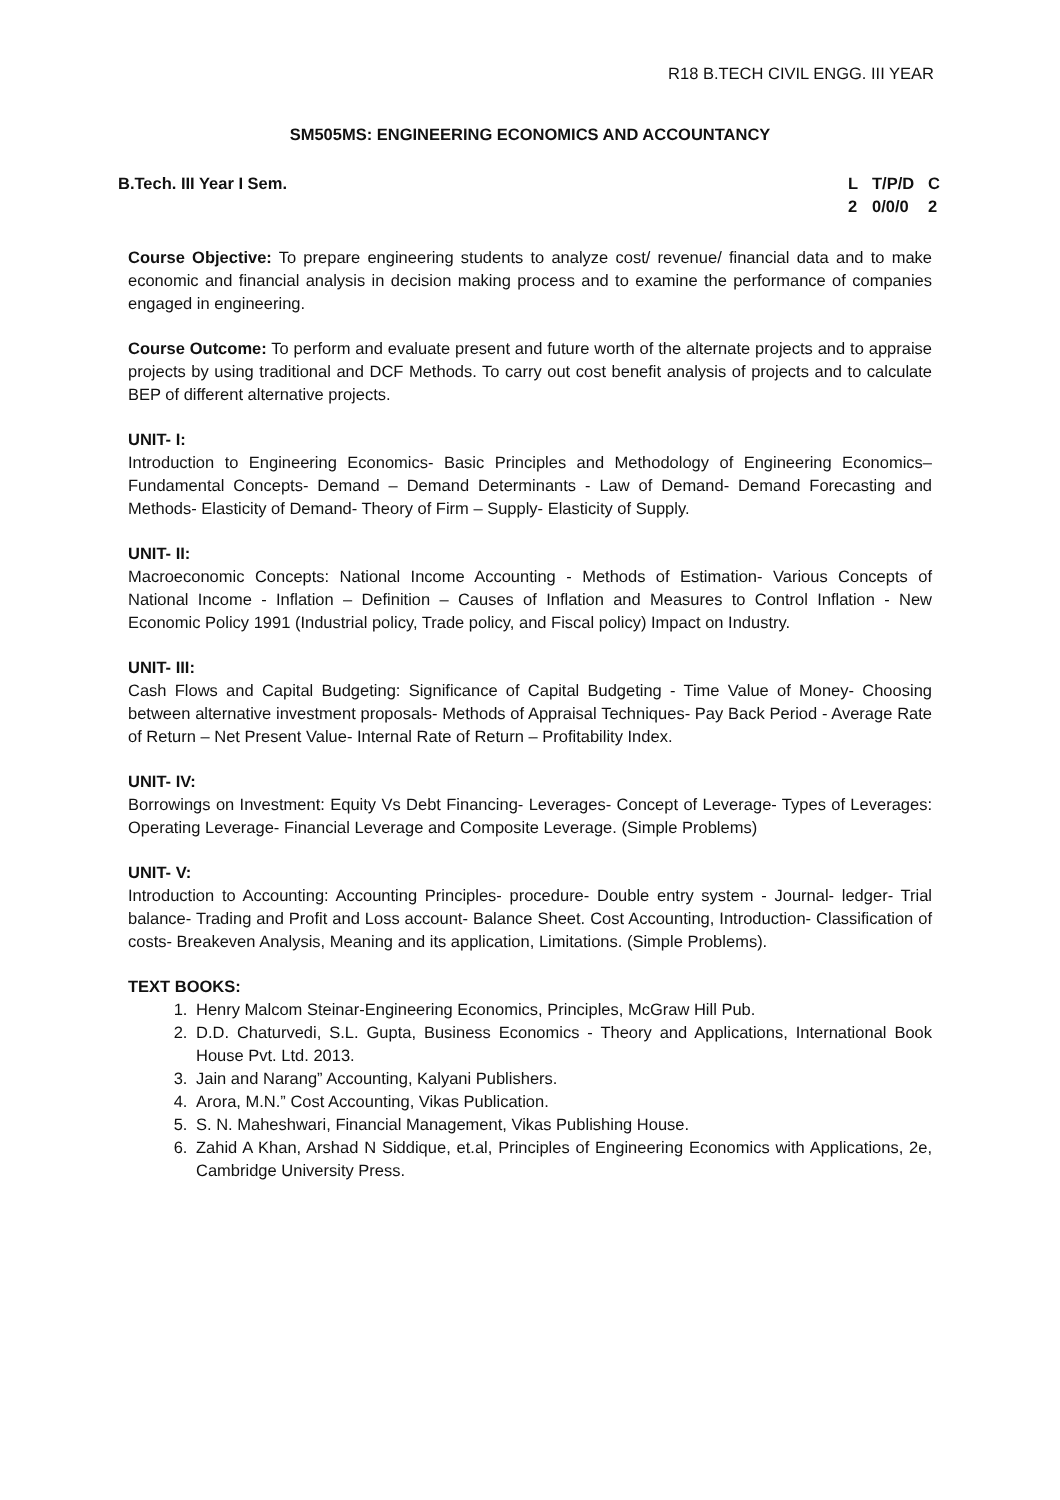R18 B.TECH CIVIL ENGG. III YEAR
SM505MS: ENGINEERING ECONOMICS AND ACCOUNTANCY
B.Tech. III Year I Sem. L T/P/D C 2 0/0/0 2
Course Objective: To prepare engineering students to analyze cost/ revenue/ financial data and to make economic and financial analysis in decision making process and to examine the performance of companies engaged in engineering.
Course Outcome: To perform and evaluate present and future worth of the alternate projects and to appraise projects by using traditional and DCF Methods. To carry out cost benefit analysis of projects and to calculate BEP of different alternative projects.
UNIT- I:
Introduction to Engineering Economics- Basic Principles and Methodology of Engineering Economics– Fundamental Concepts- Demand – Demand Determinants - Law of Demand- Demand Forecasting and Methods- Elasticity of Demand- Theory of Firm – Supply- Elasticity of Supply.
UNIT- II:
Macroeconomic Concepts: National Income Accounting - Methods of Estimation- Various Concepts of National Income - Inflation – Definition – Causes of Inflation and Measures to Control Inflation - New Economic Policy 1991 (Industrial policy, Trade policy, and Fiscal policy) Impact on Industry.
UNIT- III:
Cash Flows and Capital Budgeting: Significance of Capital Budgeting - Time Value of Money- Choosing between alternative investment proposals- Methods of Appraisal Techniques- Pay Back Period - Average Rate of Return – Net Present Value- Internal Rate of Return – Profitability Index.
UNIT- IV:
Borrowings on Investment: Equity Vs Debt Financing- Leverages- Concept of Leverage- Types of Leverages: Operating Leverage- Financial Leverage and Composite Leverage. (Simple Problems)
UNIT- V:
Introduction to Accounting: Accounting Principles- procedure- Double entry system - Journal- ledger- Trial balance- Trading and Profit and Loss account- Balance Sheet. Cost Accounting, Introduction- Classification of costs- Breakeven Analysis, Meaning and its application, Limitations. (Simple Problems).
TEXT BOOKS:
1. Henry Malcom Steinar-Engineering Economics, Principles, McGraw Hill Pub.
2. D.D. Chaturvedi, S.L. Gupta, Business Economics - Theory and Applications, International Book House Pvt. Ltd. 2013.
3. Jain and Narang” Accounting, Kalyani Publishers.
4. Arora, M.N.” Cost Accounting, Vikas Publication.
5. S. N. Maheshwari, Financial Management, Vikas Publishing House.
6. Zahid A Khan, Arshad N Siddique, et.al, Principles of Engineering Economics with Applications, 2e, Cambridge University Press.